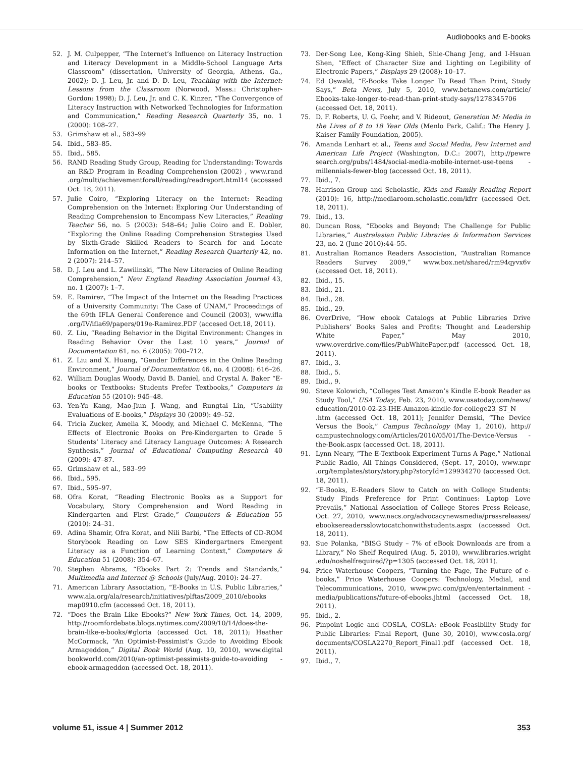Audiobooks and E-books
52. J. M. Culpepper, “The Internet’s Influence on Literacy Instruction and Literacy Development in a Middle-School Language Arts Classroom” (dissertation, University of Georgia, Athens, Ga., 2002); D. J. Leu, Jr. and D. D. Leu, Teaching with the Internet: Lessons from the Classroom (Norwood, Mass.: Christopher-Gordon: 1998); D. J. Leu, Jr. and C. K. Kinzer, “The Convergence of Literacy Instruction with Networked Technologies for Information and Communication,” Reading Research Quarterly 35, no. 1 (2000): 108–27.
53. Grimshaw et al., 583–99
54. Ibid., 583–85.
55. Ibid,. 585.
56. RAND Reading Study Group, Reading for Understanding: Towards an R&D Program in Reading Comprehension (2002) , www.rand .org/multi/achievementforall/reading/readreport.html14 (accessed Oct. 18, 2011).
57. Julie Coiro, “Exploring Literacy on the Internet: Reading Comprehension on the Internet: Exploring Our Understanding of Reading Comprehension to Encompass New Literacies,” Reading Teacher 56, no. 5 (2003): 548–64; Julie Coiro and E. Dobler, “Exploring the Online Reading Comprehension Strategies Used by Sixth-Grade Skilled Readers to Search for and Locate Information on the Internet,” Reading Research Quarterly 42, no. 2 (2007): 214–57.
58. D. J. Leu and L. Zawilinski, “The New Literacies of Online Reading Comprehension,” New England Reading Association Journal 43, no. 1 (2007): 1–7.
59. E. Ramirez, “The Impact of the Internet on the Reading Practices of a University Community: The Case of UNAM,” Proceedings of the 69th IFLA General Conference and Council (2003), www.ifla .org/IV/ifla69/papers/019e-Ramirez.PDF (accesed Oct.18, 2011).
60. Z. Liu, “Reading Behavior in the Digital Environment: Changes in Reading Behavior Over the Last 10 years,” Journal of Documentation 61, no. 6 (2005): 700–712.
61. Z. Liu and X. Huang, “Gender Differences in the Online Reading Environment,” Journal of Documentation 46, no. 4 (2008): 616–26.
62. William Douglas Woody, David B. Daniel, and Crystal A. Baker “E-books or Textbooks: Students Prefer Textbooks,” Computers in Education 55 (2010): 945–48.
63. Yen-Yu Kang, Mao-Jiun J. Wang, and Rungtai Lin, “Usability Evaluations of E-books,” Displays 30 (2009): 49–52.
64. Tricia Zucker, Amelia K. Moody, and Michael C. McKenna, “The Effects of Electronic Books on Pre-Kindergarten to Grade 5 Students’ Literacy and Literacy Language Outcomes: A Research Synthesis,” Journal of Educational Computing Research 40 (2009): 47–87.
65. Grimshaw et al., 583–99
66. Ibid., 595.
67. Ibid., 595–97.
68. Ofra Korat, “Reading Electronic Books as a Support for Vocabulary, Story Comprehension and Word Reading in Kindergarten and First Grade,” Computers & Education 55 (2010): 24–31.
69. Adina Shamir, Ofra Korat, and Nili Barbi, “The Effects of CD-ROM Storybook Reading on Low SES Kindergartners Emergent Literacy as a Function of Learning Context,” Computers & Education 51 (2008): 354–67.
70. Stephen Abrams, “Ebooks Part 2: Trends and Standards,” Multimedia and Internet @ Schools (July/Aug. 2010): 24–27.
71. American Library Association, “E-Books in U.S. Public Libraries,” www.ala.org/ala/research/initiatives/plftas/2009_2010/ebooks map0910.cfm (accessed Oct. 18, 2011).
72. “Does the Brain Like Ebooks?” New York Times, Oct. 14, 2009, http://roomfordebate.blogs.nytimes.com/2009/10/14/does-the-brain-like-e-books/#gloria (accessed Oct. 18, 2011); Heather McCormack, “An Optimist-Pessimist’s Guide to Avoiding Ebook Armageddon,” Digital Book World (Aug. 10, 2010), www.digital bookworld.com/2010/an-optimist-pessimists-guide-to-avoiding -ebook-armageddon (accessed Oct. 18, 2011).
73. Der-Song Lee, Kong-King Shieh, Shie-Chang Jeng, and I-Hsuan Shen, “Effect of Character Size and Lighting on Legibility of Electronic Papers,” Displays 29 (2008): 10–17.
74. Ed Oswald, “E-Books Take Longer To Read Than Print, Study Says,” Beta News, July 5, 2010, www.betanews.com/article/ Ebooks-take-longer-to-read-than-print-study-says/1278345706 (accessed Oct. 18, 2011).
75. D. F. Roberts, U. G. Foehr, and V. Rideout, Generation M: Media in the Lives of 8 to 18 Year Olds (Menlo Park, Calif.: The Henry J. Kaiser Family Foundation, 2005).
76. Amanda Lenhart et al., Teens and Social Media, Pew Internet and American Life Project (Washington, D.C.: 2007), http://pewre search.org/pubs/1484/social-media-mobile-internet-use-teens -millennials-fewer-blog (accessed Oct. 18, 2011).
77. Ibid., 7.
78. Harrison Group and Scholastic, Kids and Family Reading Report (2010): 16, http://mediaroom.scholastic.com/kfrr (accessed Oct. 18, 2011).
79. Ibid., 13.
80. Duncan Ross, “Ebooks and Beyond: The Challenge for Public Libraries,” Australasian Public Libraries & Information Services 23, no. 2 (June 2010):44–55.
81. Australian Romance Readers Association, “Australian Romance Readers Survey 2009,” www.box.net/shared/rm94qyvx6v (accessed Oct. 18, 2011).
82. Ibid., 15.
83. Ibid., 21.
84. Ibid., 28.
85. Ibid., 29.
86. OverDrive, “How ebook Catalogs at Public Libraries Drive Publishers’ Books Sales and Profits: Thought and Leadership White Paper,” May 2010, www.overdrive.com/files/PubWhitePaper.pdf (accessed Oct. 18, 2011).
87. Ibid., 3.
88. Ibid., 5.
89. Ibid., 9.
90. Steve Kolowich, “Colleges Test Amazon’s Kindle E-book Reader as Study Tool,” USA Today, Feb. 23, 2010, www.usatoday.com/news/ education/2010-02-23-IHE-Amazon-kindle-for-college23_ST_N .htm (accessed Oct. 18, 2011); Jennifer Demski, “The Device Versus the Book,” Campus Technology (May 1, 2010), http:// campustechnology.com/Articles/2010/05/01/The-Device-Versus -the-Book.aspx (accessed Oct. 18, 2011).
91. Lynn Neary, “The E-Textbook Experiment Turns A Page,” National Public Radio, All Things Considered, (Sept. 17, 2010), www.npr .org/templates/story/story.php?storyId=129934270 (accessed Oct. 18, 2011).
92. “E-Books, E-Readers Slow to Catch on with College Students: Study Finds Preference for Print Continues: Laptop Love Prevails,” National Association of College Stores Press Release, Oct. 27, 2010, www.nacs.org/advocacynewsmedia/pressreleases/ ebooksereadersslowtocatchonwithstudents.aspx (accessed Oct. 18, 2011).
93. Sue Polanka, “BISG Study – 7% of eBook Downloads are from a Library,” No Shelf Required (Aug. 5, 2010), www.libraries.wright .edu/noshelfrequired/?p=1305 (accessed Oct. 18, 2011).
94. Price Waterhouse Coopers, “Turning the Page, The Future of e-books,” Price Waterhouse Coopers: Technology, Medial, and Telecommunications, 2010, www.pwc.com/gx/en/entertainment -media/publications/future-of-ebooks.jhtml (accessed Oct. 18, 2011).
95. Ibid., 2.
96. Pinpoint Logic and COSLA, COSLA: eBook Feasibility Study for Public Libraries: Final Report, (June 30, 2010), www.cosla.org/ documents/COSLA2270_Report_Final1.pdf (accessed Oct. 18, 2011).
97. Ibid., 7.
volume 51, issue 4 | Summer 2012 353